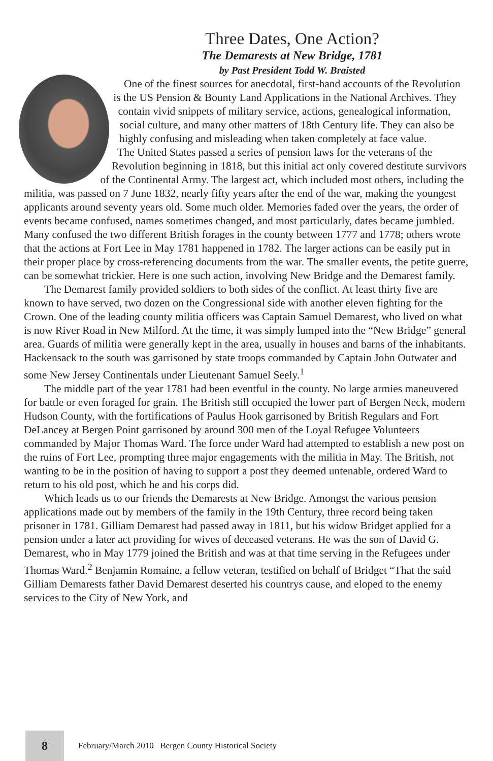Three Dates, One Action?
The Demarests at New Bridge, 1781
by Past President Todd W. Braisted
One of the finest sources for anecdotal, first-hand accounts of the Revolution is the US Pension & Bounty Land Applications in the National Archives. They contain vivid snippets of military service, actions, genealogical information, social culture, and many other matters of 18th Century life. They can also be highly confusing and misleading when taken completely at face value.
The United States passed a series of pension laws for the veterans of the Revolution beginning in 1818, but this initial act only covered destitute survivors of the Continental Army. The largest act, which included most others, including the militia, was passed on 7 June 1832, nearly fifty years after the end of the war, making the youngest applicants around seventy years old. Some much older. Memories faded over the years, the order of events became confused, names sometimes changed, and most particularly, dates became jumbled. Many confused the two different British forages in the county between 1777 and 1778; others wrote that the actions at Fort Lee in May 1781 happened in 1782. The larger actions can be easily put in their proper place by cross-referencing documents from the war. The smaller events, the petite guerre, can be somewhat trickier. Here is one such action, involving New Bridge and the Demarest family.
The Demarest family provided soldiers to both sides of the conflict. At least thirty five are known to have served, two dozen on the Congressional side with another eleven fighting for the Crown. One of the leading county militia officers was Captain Samuel Demarest, who lived on what is now River Road in New Milford. At the time, it was simply lumped into the “New Bridge” general area. Guards of militia were generally kept in the area, usually in houses and barns of the inhabitants. Hackensack to the south was garrisoned by state troops commanded by Captain John Outwater and some New Jersey Continentals under Lieutenant Samuel Seely.<sup>1</sup>
The middle part of the year 1781 had been eventful in the county. No large armies maneuvered for battle or even foraged for grain. The British still occupied the lower part of Bergen Neck, modern Hudson County, with the fortifications of Paulus Hook garrisoned by British Regulars and Fort DeLancey at Bergen Point garrisoned by around 300 men of the Loyal Refugee Volunteers commanded by Major Thomas Ward. The force under Ward had attempted to establish a new post on the ruins of Fort Lee, prompting three major engagements with the militia in May. The British, not wanting to be in the position of having to support a post they deemed untenable, ordered Ward to return to his old post, which he and his corps did.
Which leads us to our friends the Demarests at New Bridge. Amongst the various pension applications made out by members of the family in the 19th Century, three record being taken prisoner in 1781. Gilliam Demarest had passed away in 1811, but his widow Bridget applied for a pension under a later act providing for wives of deceased veterans. He was the son of David G. Demarest, who in May 1779 joined the British and was at that time serving in the Refugees under Thomas Ward.<sup>2</sup> Benjamin Romaine, a fellow veteran, testified on behalf of Bridget “That the said Gilliam Demarests father David Demarest deserted his countrys cause, and eloped to the enemy services to the City of New York, and
8
February/March 2010 Bergen County Historical Society